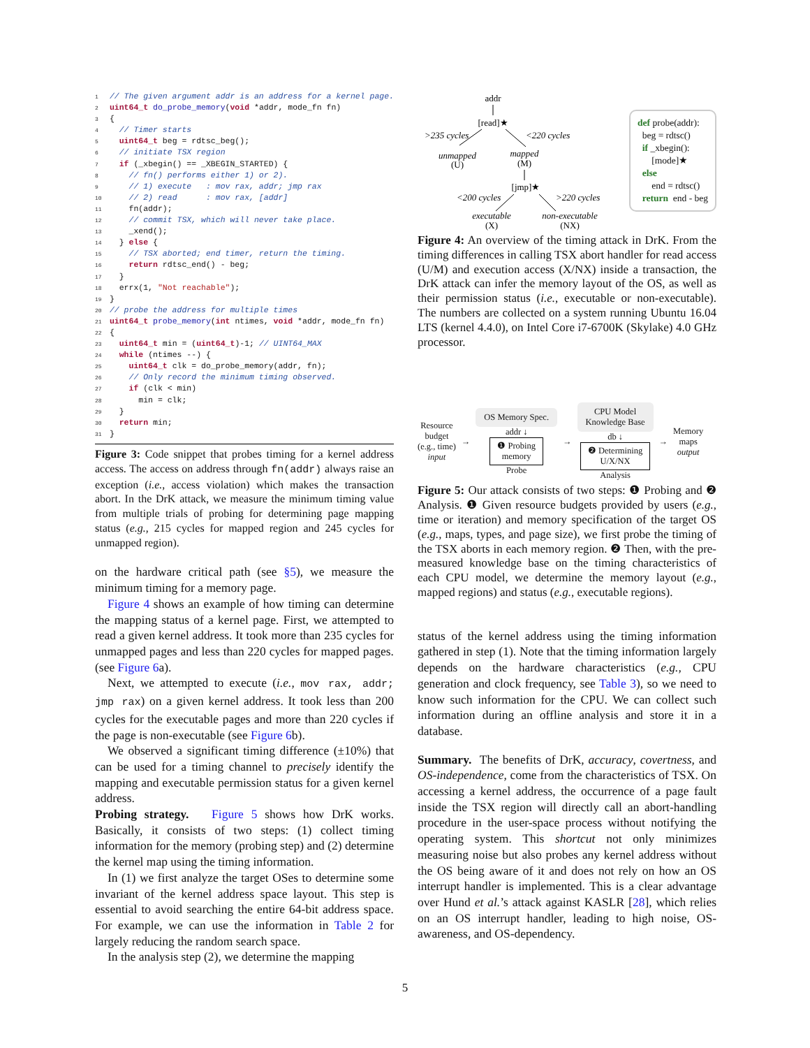1 // The given argument addr is an address for a kernel page.
2 uint64_t do_probe_memory(void *addr, mode_fn fn)
3 {
4   // Timer starts
5   uint64_t beg = rdtsc_beg();
6   // initiate TSX region
7   if (_xbegin() == _XBEGIN_STARTED) {
8     // fn() performs either 1) or 2).
9     // 1) execute   : mov rax, addr; jmp rax
10     // 2) read      : mov rax, [addr]
11     fn(addr);
12     // commit TSX, which will never take place.
13     _xend();
14   } else {
15     // TSX aborted; end timer, return the timing.
16     return rdtsc_end() - beg;
17   }
18   errx(1, "Not reachable");
19 }
20 // probe the address for multiple times
21 uint64_t probe_memory(int ntimes, void *addr, mode_fn fn)
22 {
23   uint64_t min = (uint64_t)-1; // UINT64_MAX
24   while (ntimes --) {
25     uint64_t clk = do_probe_memory(addr, fn);
26     // Only record the minimum timing observed.
27     if (clk < min)
28       min = clk;
29   }
30   return min;
31 }
Figure 3: Code snippet that probes timing for a kernel address access. The access on address through fn(addr) always raise an exception (i.e., access violation) which makes the transaction abort. In the DrK attack, we measure the minimum timing value from multiple trials of probing for determining page mapping status (e.g., 215 cycles for mapped region and 245 cycles for unmapped region).
on the hardware critical path (see §5), we measure the minimum timing for a memory page.
Figure 4 shows an example of how timing can determine the mapping status of a kernel page. First, we attempted to read a given kernel address. It took more than 235 cycles for unmapped pages and less than 220 cycles for mapped pages. (see Figure 6a).
Next, we attempted to execute (i.e., mov rax, addr; jmp rax) on a given kernel address. It took less than 200 cycles for the executable pages and more than 220 cycles if the page is non-executable (see Figure 6b).
We observed a significant timing difference (±10%) that can be used for a timing channel to precisely identify the mapping and executable permission status for a given kernel address.
Probing strategy. Figure 5 shows how DrK works. Basically, it consists of two steps: (1) collect timing information for the memory (probing step) and (2) determine the kernel map using the timing information.
In (1) we first analyze the target OSes to determine some invariant of the kernel address space layout. This step is essential to avoid searching the entire 64-bit address space. For example, we can use the information in Table 2 for largely reducing the random search space.
In the analysis step (2), we determine the mapping
addr
[read]★
>235 cycles
<220 cycles
unmapped
(U)
mapped
(M)
[jmp]★
<200 cycles
>220 cycles
executable
(X)
non-executable
(NX)
def probe(addr):
beg = rdtsc()
if _xbegin():
[mode]★
else
end = rdtsc()
return end - beg
Figure 4: An overview of the timing attack in DrK. From the timing differences in calling TSX abort handler for read access (U/M) and execution access (X/NX) inside a transaction, the DrK attack can infer the memory layout of the OS, as well as their permission status (i.e., executable or non-executable). The numbers are collected on a system running Ubuntu 16.04 LTS (kernel 4.4.0), on Intel Core i7-6700K (Skylake) 4.0 GHz processor.
Resource
budget
(e.g., time)
input
→
OS Memory Spec.
addr ↓
❶ Probing
memory
Probe
→
CPU Model
Knowledge Base
db ↓
❷ Determining
U/X/NX
Analysis
→
Memory
maps
output
Figure 5: Our attack consists of two steps: ❶ Probing and ❷ Analysis. ❶ Given resource budgets provided by users (e.g., time or iteration) and memory specification of the target OS (e.g., maps, types, and page size), we first probe the timing of the TSX aborts in each memory region. ❷ Then, with the pre-measured knowledge base on the timing characteristics of each CPU model, we determine the memory layout (e.g., mapped regions) and status (e.g., executable regions).
status of the kernel address using the timing information gathered in step (1). Note that the timing information largely depends on the hardware characteristics (e.g., CPU generation and clock frequency, see Table 3), so we need to know such information for the CPU. We can collect such information during an offline analysis and store it in a database.
Summary. The benefits of DrK, accuracy, covertness, and OS-independence, come from the characteristics of TSX. On accessing a kernel address, the occurrence of a page fault inside the TSX region will directly call an abort-handling procedure in the user-space process without notifying the operating system. This shortcut not only minimizes measuring noise but also probes any kernel address without the OS being aware of it and does not rely on how an OS interrupt handler is implemented. This is a clear advantage over Hund et al.’s attack against KASLR [28], which relies on an OS interrupt handler, leading to high noise, OS-awareness, and OS-dependency.
5